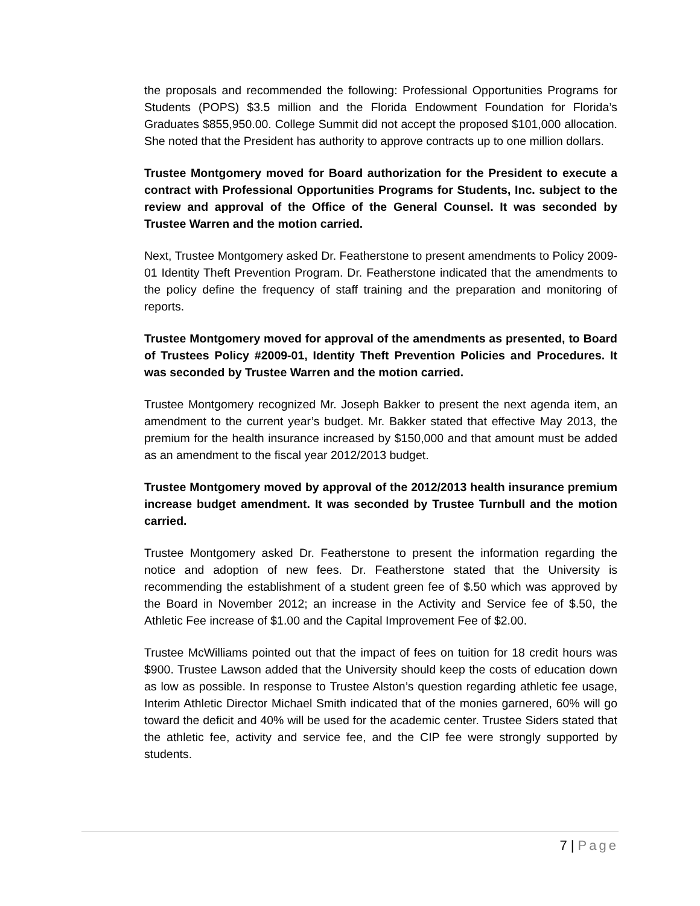the proposals and recommended the following: Professional Opportunities Programs for Students (POPS) $3.5 million and the Florida Endowment Foundation for Florida’s Graduates $855,950.00. College Summit did not accept the proposed $101,000 allocation. She noted that the President has authority to approve contracts up to one million dollars.
Trustee Montgomery moved for Board authorization for the President to execute a contract with Professional Opportunities Programs for Students, Inc. subject to the review and approval of the Office of the General Counsel. It was seconded by Trustee Warren and the motion carried.
Next, Trustee Montgomery asked Dr. Featherstone to present amendments to Policy 2009-01 Identity Theft Prevention Program. Dr. Featherstone indicated that the amendments to the policy define the frequency of staff training and the preparation and monitoring of reports.
Trustee Montgomery moved for approval of the amendments as presented, to Board of Trustees Policy #2009-01, Identity Theft Prevention Policies and Procedures. It was seconded by Trustee Warren and the motion carried.
Trustee Montgomery recognized Mr. Joseph Bakker to present the next agenda item, an amendment to the current year’s budget. Mr. Bakker stated that effective May 2013, the premium for the health insurance increased by $150,000 and that amount must be added as an amendment to the fiscal year 2012/2013 budget.
Trustee Montgomery moved by approval of the 2012/2013 health insurance premium increase budget amendment. It was seconded by Trustee Turnbull and the motion carried.
Trustee Montgomery asked Dr. Featherstone to present the information regarding the notice and adoption of new fees. Dr. Featherstone stated that the University is recommending the establishment of a student green fee of $.50 which was approved by the Board in November 2012; an increase in the Activity and Service fee of $.50, the Athletic Fee increase of $1.00 and the Capital Improvement Fee of $2.00.
Trustee McWilliams pointed out that the impact of fees on tuition for 18 credit hours was $900. Trustee Lawson added that the University should keep the costs of education down as low as possible. In response to Trustee Alston’s question regarding athletic fee usage, Interim Athletic Director Michael Smith indicated that of the monies garnered, 60% will go toward the deficit and 40% will be used for the academic center. Trustee Siders stated that the athletic fee, activity and service fee, and the CIP fee were strongly supported by students.
7 | Page